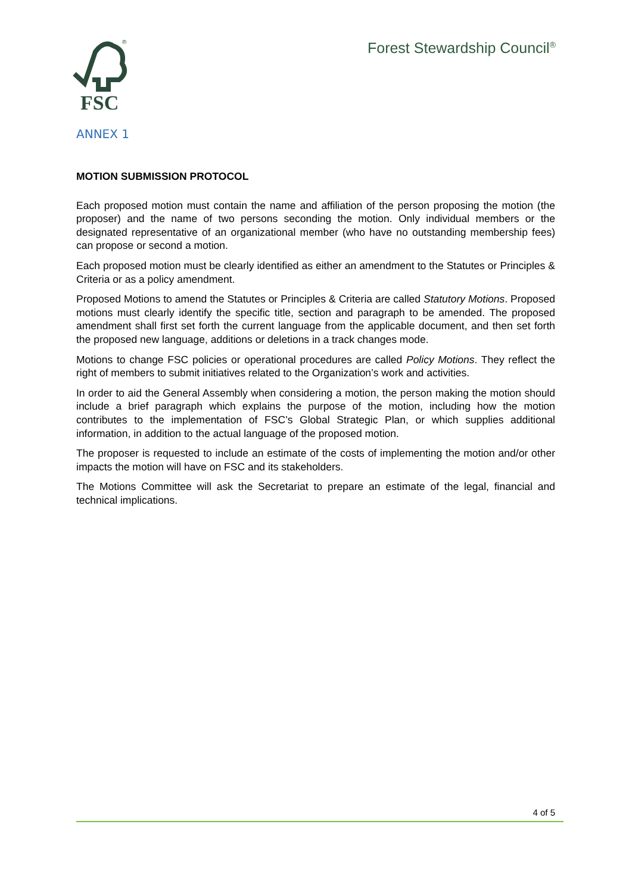FSC
®
Forest Stewardship Council<sup>®</sup>
ANNEX 1
MOTION SUBMISSION PROTOCOL
Each proposed motion must contain the name and affiliation of the person proposing the motion (the proposer) and the name of two persons seconding the motion. Only individual members or the designated representative of an organizational member (who have no outstanding membership fees) can propose or second a motion.
Each proposed motion must be clearly identified as either an amendment to the Statutes or Principles & Criteria or as a policy amendment.
Proposed Motions to amend the Statutes or Principles & Criteria are called Statutory Motions. Proposed motions must clearly identify the specific title, section and paragraph to be amended. The proposed amendment shall first set forth the current language from the applicable document, and then set forth the proposed new language, additions or deletions in a track changes mode.
Motions to change FSC policies or operational procedures are called Policy Motions. They reflect the right of members to submit initiatives related to the Organization’s work and activities.
In order to aid the General Assembly when considering a motion, the person making the motion should include a brief paragraph which explains the purpose of the motion, including how the motion contributes to the implementation of FSC’s Global Strategic Plan, or which supplies additional information, in addition to the actual language of the proposed motion.
The proposer is requested to include an estimate of the costs of implementing the motion and/or other impacts the motion will have on FSC and its stakeholders.
The Motions Committee will ask the Secretariat to prepare an estimate of the legal, financial and technical implications.
4 of 5